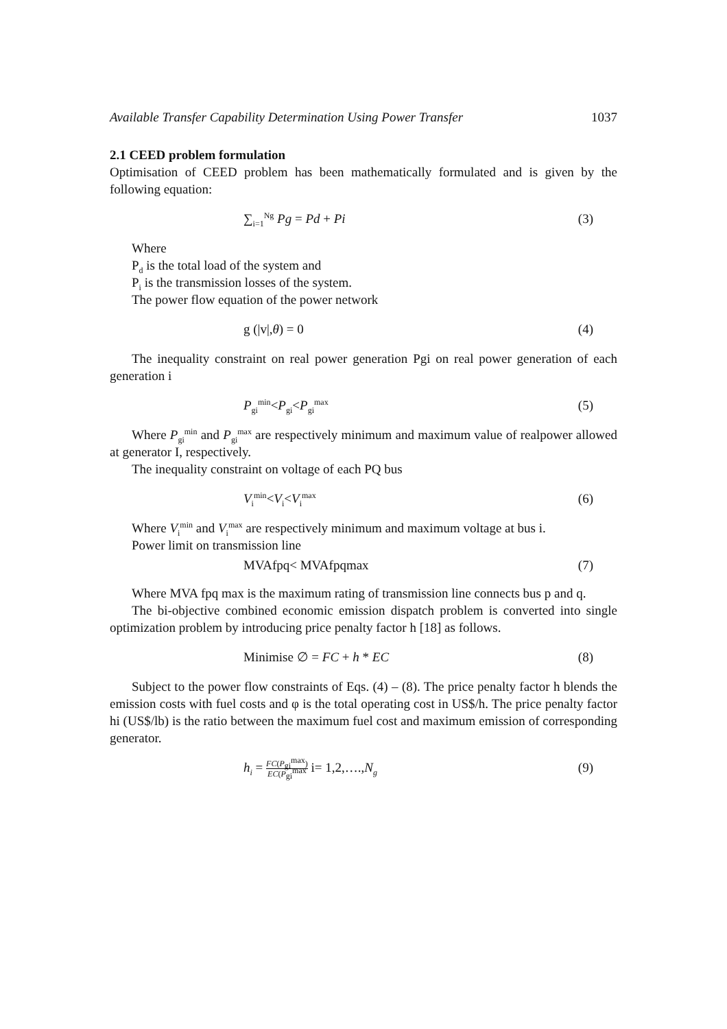Available Transfer Capability Determination Using Power Transfer 1037
2.1 CEED problem formulation
Optimisation of CEED problem has been mathematically formulated and is given by the following equation:
∑<sub>i=1</sub><sup>Ng</sup> Pg = Pd + Pi (3)
Where
P<sub>d</sub> is the total load of the system and
P<sub>i</sub> is the transmission losses of the system.
The power flow equation of the power network
g (|v|,θ) = 0 (4)
The inequality constraint on real power generation Pgi on real power generation of each generation i
P<sub>gi</sub><sup>min</sup><P<sub>gi</sub><P<sub>gi</sub><sup>max</sup> (5)
Where P<sub>gi</sub><sup>min</sup> and P<sub>gi</sub><sup>max</sup> are respectively minimum and maximum value of realpower allowed at generator I, respectively.
The inequality constraint on voltage of each PQ bus
V<sub>i</sub><sup>min</sup><V<sub>i</sub><V<sub>i</sub><sup>max</sup> (6)
Where V<sub>i</sub><sup>min</sup> and V<sub>i</sub><sup>max</sup> are respectively minimum and maximum voltage at bus i.
Power limit on transmission line
MVAfpq< MVAfpqmax (7)
Where MVA fpq max is the maximum rating of transmission line connects bus p and q.
The bi-objective combined economic emission dispatch problem is converted into single optimization problem by introducing price penalty factor h [18] as follows.
Minimise ∅ = FC + h * EC (8)
Subject to the power flow constraints of Eqs. (4) – (8). The price penalty factor h blends the emission costs with fuel costs and φ is the total operating cost in US$/h. The price penalty factor hi (US$/lb) is the ratio between the maximum fuel cost and maximum emission of corresponding generator.
h<sub>i</sub> = FC(P<sub>gi</sub><sup>max</sup>) EC(P<sub>gi</sub><sup>max</sup> i= 1,2,….,N<sub>g</sub> (9)